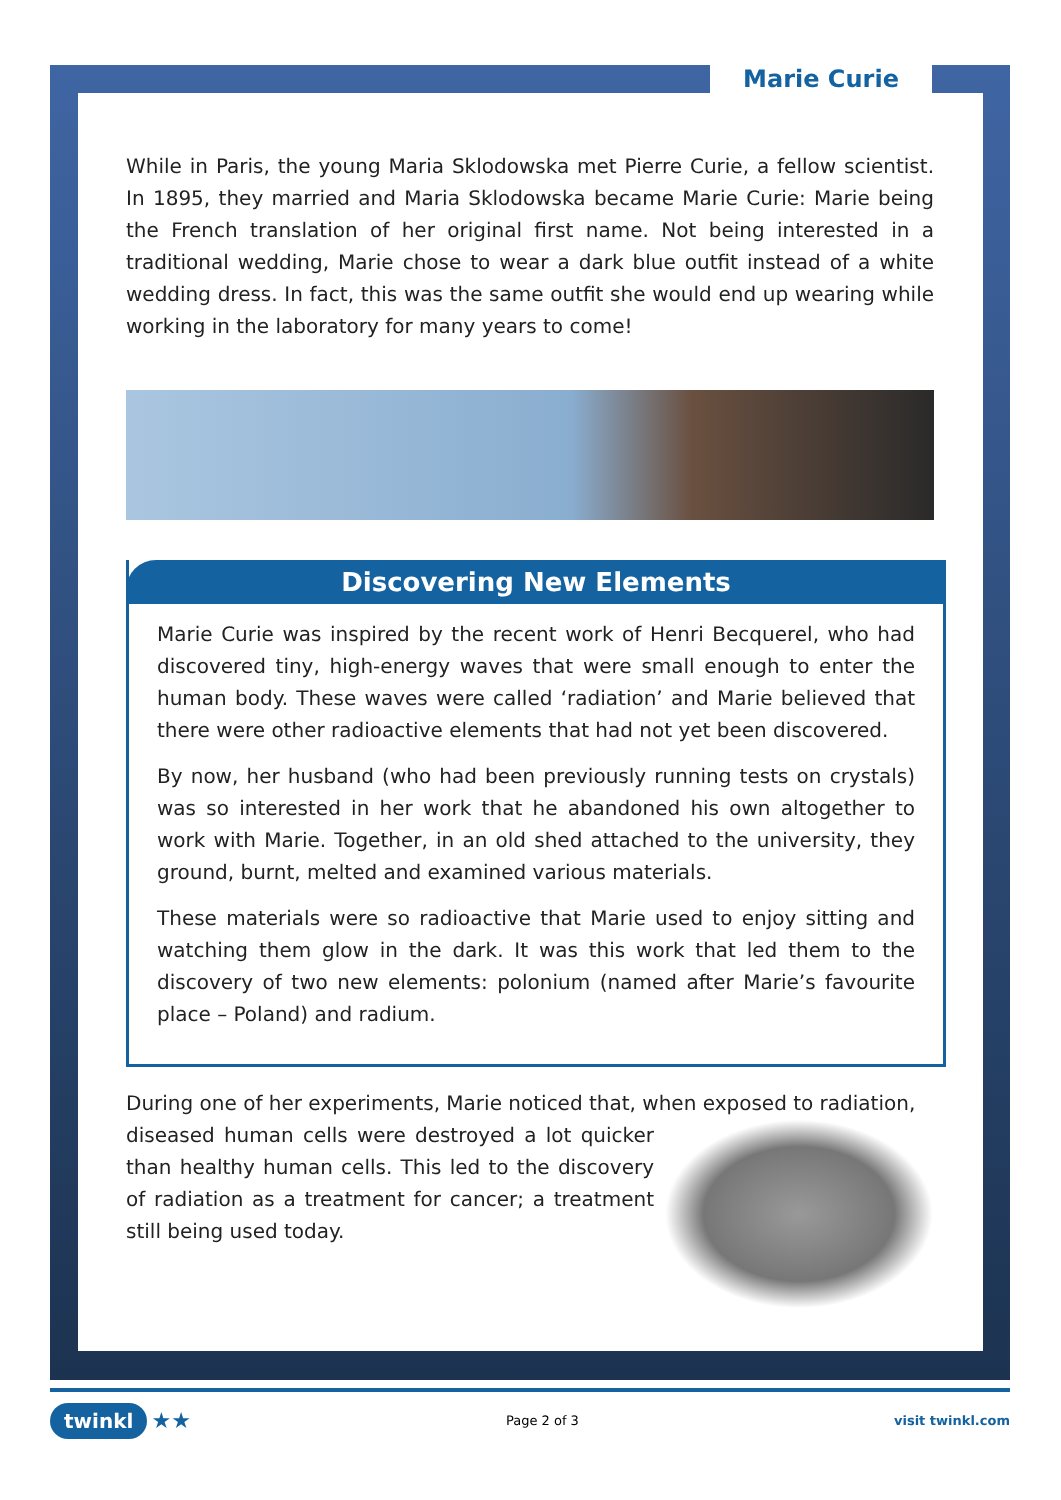Marie Curie
While in Paris, the young Maria Sklodowska met Pierre Curie, a fellow scientist. In 1895, they married and Maria Sklodowska became Marie Curie: Marie being the French translation of her original first name. Not being interested in a traditional wedding, Marie chose to wear a dark blue outfit instead of a white wedding dress. In fact, this was the same outfit she would end up wearing while working in the laboratory for many years to come!
Discovering New Elements
Marie Curie was inspired by the recent work of Henri Becquerel, who had discovered tiny, high-energy waves that were small enough to enter the human body. These waves were called ‘radiation’ and Marie believed that there were other radioactive elements that had not yet been discovered.
By now, her husband (who had been previously running tests on crystals) was so interested in her work that he abandoned his own altogether to work with Marie. Together, in an old shed attached to the university, they ground, burnt, melted and examined various materials.
These materials were so radioactive that Marie used to enjoy sitting and watching them glow in the dark. It was this work that led them to the discovery of two new elements: polonium (named after Marie’s favourite place – Poland) and radium.
During one of her experiments, Marie noticed that, when exposed to radiation,
diseased human cells were destroyed a lot quicker than healthy human cells. This led to the discovery of radiation as a treatment for cancer; a treatment still being used today.
twinkl ★★ Page 2 of 3 visit twinkl.com